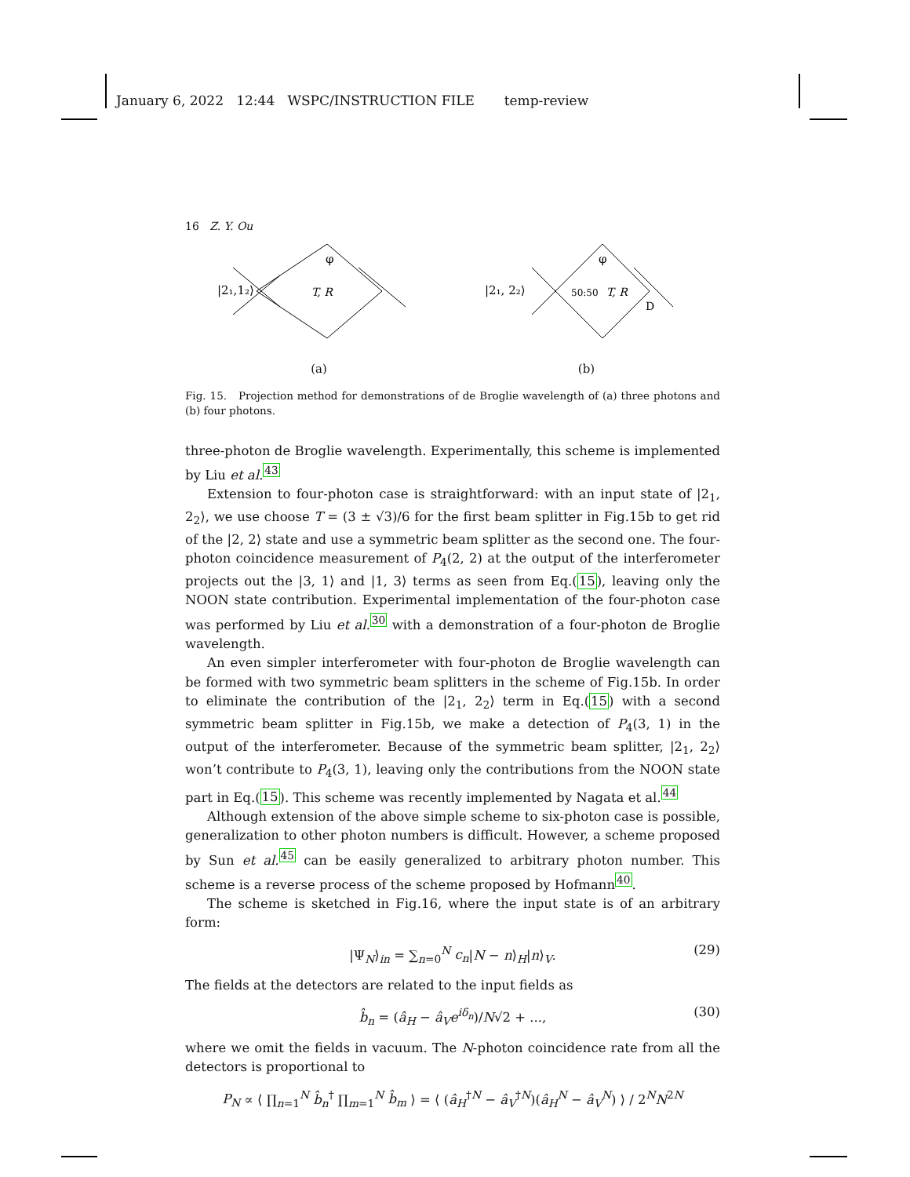January 6, 2022 12:44 WSPC/INSTRUCTION FILE temp-review
16 Z. Y. Ou
|2₁,1₂⟩
T, R
φ
(a)
|2₁, 2₂⟩
50:50
T, R
φ
D
(b)
Fig. 15. Projection method for demonstrations of de Broglie wavelength of (a) three photons and (b) four photons.
three-photon de Broglie wavelength. Experimentally, this scheme is implemented by Liu et al.<sup>43</sup>
Extension to four-photon case is straightforward: with an input state of |2<sub>1</sub>, 2<sub>2</sub>⟩, we use choose T = (3 ± √3)/6 for the first beam splitter in Fig.15b to get rid of the |2, 2⟩ state and use a symmetric beam splitter as the second one. The four-photon coincidence measurement of P<sub>4</sub>(2, 2) at the output of the interferometer projects out the |3, 1⟩ and |1, 3⟩ terms as seen from Eq.(15), leaving only the NOON state contribution. Experimental implementation of the four-photon case was performed by Liu et al.<sup>30</sup> with a demonstration of a four-photon de Broglie wavelength.
An even simpler interferometer with four-photon de Broglie wavelength can be formed with two symmetric beam splitters in the scheme of Fig.15b. In order to eliminate the contribution of the |2<sub>1</sub>, 2<sub>2</sub>⟩ term in Eq.(15) with a second symmetric beam splitter in Fig.15b, we make a detection of P<sub>4</sub>(3, 1) in the output of the interferometer. Because of the symmetric beam splitter, |2<sub>1</sub>, 2<sub>2</sub>⟩ won’t contribute to P<sub>4</sub>(3, 1), leaving only the contributions from the NOON state part in Eq.(15). This scheme was recently implemented by Nagata et al.<sup>44</sup>
Although extension of the above simple scheme to six-photon case is possible, generalization to other photon numbers is difficult. However, a scheme proposed by Sun et al.<sup>45</sup> can be easily generalized to arbitrary photon number. This scheme is a reverse process of the scheme proposed by Hofmann<sup>40</sup>.
The scheme is sketched in Fig.16, where the input state is of an arbitrary form:
|Ψ<sub>N</sub>⟩<sub>in</sub> = ∑<sub>n=0</sub><sup>N</sup> c<sub>n</sub>|N − n⟩<sub>H</sub>|n⟩<sub>V</sub>. (29)
The fields at the detectors are related to the input fields as
b̂<sub>n</sub> = (â<sub>H</sub> − â<sub>V</sub> e<sup>iδ<sub>n</sub></sup>)/N√2 + ..., (30)
where we omit the fields in vacuum. The N-photon coincidence rate from all the detectors is proportional to
P<sub>N</sub> ∝ ⟨ ∏<sub>n=1</sub><sup>N</sup> b̂<sub>n</sub><sup>†</sup> ∏<sub>m=1</sub><sup>N</sup> b̂<sub>m</sub> ⟩ = ⟨ (â<sub>H</sub><sup>†N</sup> − â<sub>V</sub><sup>†N</sup>)(â<sub>H</sub><sup>N</sup> − â<sub>V</sub><sup>N</sup>) ⟩ / 2<sup>N</sup>N<sup>2N</sup>